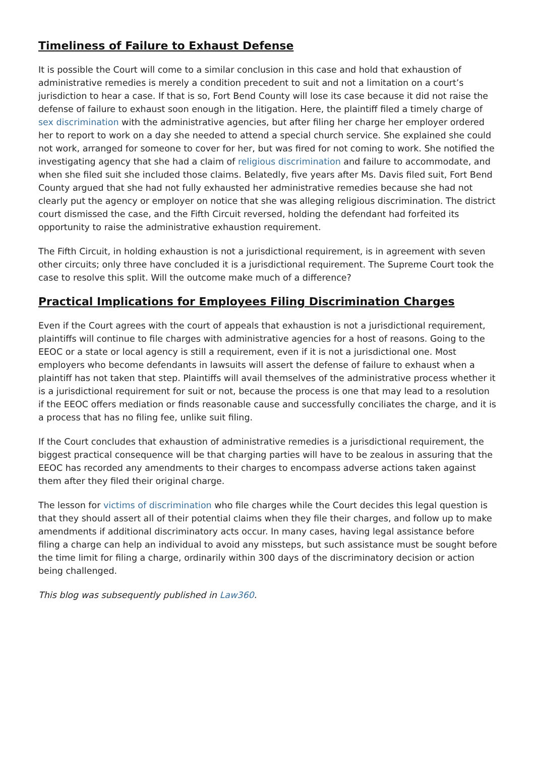Timeliness of Failure to Exhaust Defense
It is possible the Court will come to a similar conclusion in this case and hold that exhaustion of administrative remedies is merely a condition precedent to suit and not a limitation on a court’s jurisdiction to hear a case. If that is so, Fort Bend County will lose its case because it did not raise the defense of failure to exhaust soon enough in the litigation. Here, the plaintiff filed a timely charge of sex discrimination with the administrative agencies, but after filing her charge her employer ordered her to report to work on a day she needed to attend a special church service. She explained she could not work, arranged for someone to cover for her, but was fired for not coming to work. She notified the investigating agency that she had a claim of religious discrimination and failure to accommodate, and when she filed suit she included those claims. Belatedly, five years after Ms. Davis filed suit, Fort Bend County argued that she had not fully exhausted her administrative remedies because she had not clearly put the agency or employer on notice that she was alleging religious discrimination. The district court dismissed the case, and the Fifth Circuit reversed, holding the defendant had forfeited its opportunity to raise the administrative exhaustion requirement.
The Fifth Circuit, in holding exhaustion is not a jurisdictional requirement, is in agreement with seven other circuits; only three have concluded it is a jurisdictional requirement. The Supreme Court took the case to resolve this split. Will the outcome make much of a difference?
Practical Implications for Employees Filing Discrimination Charges
Even if the Court agrees with the court of appeals that exhaustion is not a jurisdictional requirement, plaintiffs will continue to file charges with administrative agencies for a host of reasons. Going to the EEOC or a state or local agency is still a requirement, even if it is not a jurisdictional one. Most employers who become defendants in lawsuits will assert the defense of failure to exhaust when a plaintiff has not taken that step. Plaintiffs will avail themselves of the administrative process whether it is a jurisdictional requirement for suit or not, because the process is one that may lead to a resolution if the EEOC offers mediation or finds reasonable cause and successfully conciliates the charge, and it is a process that has no filing fee, unlike suit filing.
If the Court concludes that exhaustion of administrative remedies is a jurisdictional requirement, the biggest practical consequence will be that charging parties will have to be zealous in assuring that the EEOC has recorded any amendments to their charges to encompass adverse actions taken against them after they filed their original charge.
The lesson for victims of discrimination who file charges while the Court decides this legal question is that they should assert all of their potential claims when they file their charges, and follow up to make amendments if additional discriminatory acts occur. In many cases, having legal assistance before filing a charge can help an individual to avoid any missteps, but such assistance must be sought before the time limit for filing a charge, ordinarily within 300 days of the discriminatory decision or action being challenged.
This blog was subsequently published in Law360.